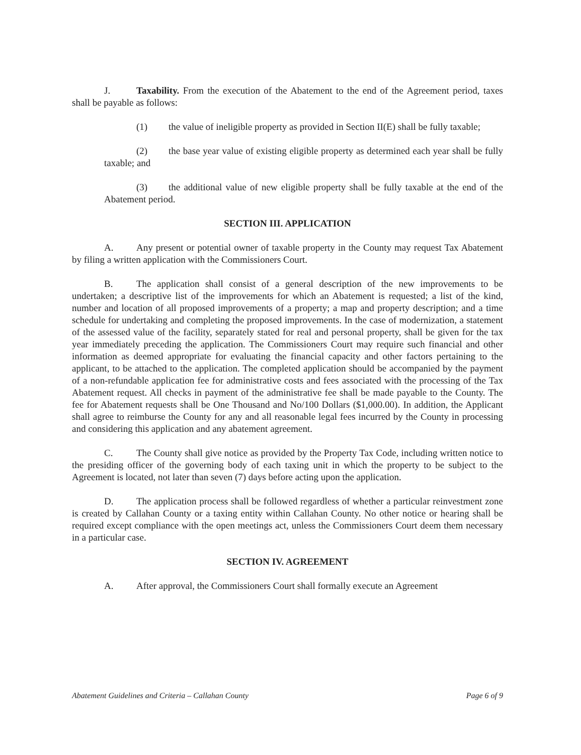J. Taxability. From the execution of the Abatement to the end of the Agreement period, taxes shall be payable as follows:
(1) the value of ineligible property as provided in Section II(E) shall be fully taxable;
(2) the base year value of existing eligible property as determined each year shall be fully taxable; and
(3) the additional value of new eligible property shall be fully taxable at the end of the Abatement period.
SECTION III. APPLICATION
A. Any present or potential owner of taxable property in the County may request Tax Abatement by filing a written application with the Commissioners Court.
B. The application shall consist of a general description of the new improvements to be undertaken; a descriptive list of the improvements for which an Abatement is requested; a list of the kind, number and location of all proposed improvements of a property; a map and property description; and a time schedule for undertaking and completing the proposed improvements. In the case of modernization, a statement of the assessed value of the facility, separately stated for real and personal property, shall be given for the tax year immediately preceding the application. The Commissioners Court may require such financial and other information as deemed appropriate for evaluating the financial capacity and other factors pertaining to the applicant, to be attached to the application. The completed application should be accompanied by the payment of a non-refundable application fee for administrative costs and fees associated with the processing of the Tax Abatement request. All checks in payment of the administrative fee shall be made payable to the County. The fee for Abatement requests shall be One Thousand and No/100 Dollars ($1,000.00). In addition, the Applicant shall agree to reimburse the County for any and all reasonable legal fees incurred by the County in processing and considering this application and any abatement agreement.
C. The County shall give notice as provided by the Property Tax Code, including written notice to the presiding officer of the governing body of each taxing unit in which the property to be subject to the Agreement is located, not later than seven (7) days before acting upon the application.
D. The application process shall be followed regardless of whether a particular reinvestment zone is created by Callahan County or a taxing entity within Callahan County. No other notice or hearing shall be required except compliance with the open meetings act, unless the Commissioners Court deem them necessary in a particular case.
SECTION IV. AGREEMENT
A. After approval, the Commissioners Court shall formally execute an Agreement
Abatement Guidelines and Criteria – Callahan County Page 6 of 9